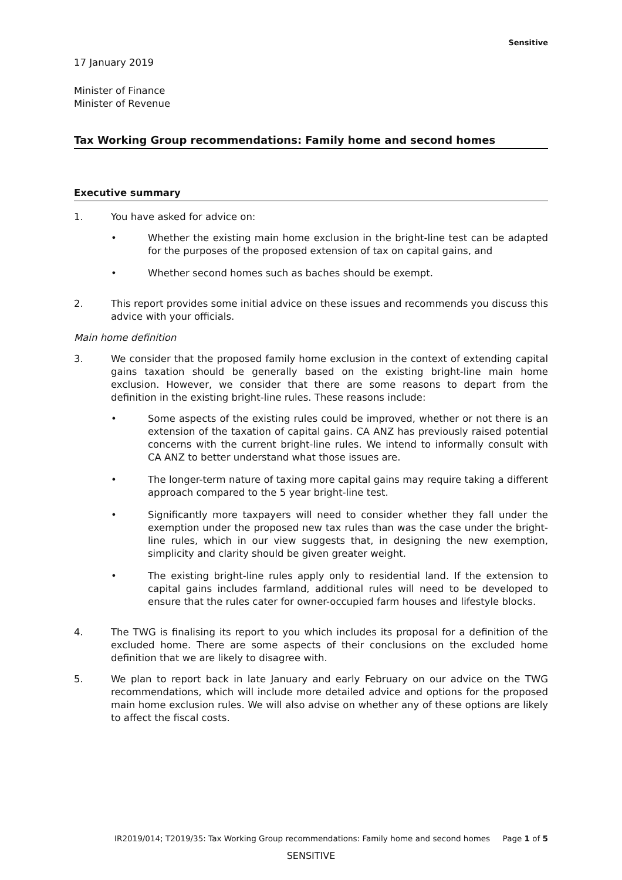Sensitive
17 January 2019
Minister of Finance
Minister of Revenue
Tax Working Group recommendations: Family home and second homes
Executive summary
1. You have asked for advice on:
• Whether the existing main home exclusion in the bright-line test can be adapted for the purposes of the proposed extension of tax on capital gains, and
• Whether second homes such as baches should be exempt.
2. This report provides some initial advice on these issues and recommends you discuss this advice with your officials.
Main home definition
3. We consider that the proposed family home exclusion in the context of extending capital gains taxation should be generally based on the existing bright-line main home exclusion. However, we consider that there are some reasons to depart from the definition in the existing bright-line rules. These reasons include:
• Some aspects of the existing rules could be improved, whether or not there is an extension of the taxation of capital gains. CA ANZ has previously raised potential concerns with the current bright-line rules. We intend to informally consult with CA ANZ to better understand what those issues are.
• The longer-term nature of taxing more capital gains may require taking a different approach compared to the 5 year bright-line test.
• Significantly more taxpayers will need to consider whether they fall under the exemption under the proposed new tax rules than was the case under the bright-line rules, which in our view suggests that, in designing the new exemption, simplicity and clarity should be given greater weight.
• The existing bright-line rules apply only to residential land. If the extension to capital gains includes farmland, additional rules will need to be developed to ensure that the rules cater for owner-occupied farm houses and lifestyle blocks.
4. The TWG is finalising its report to you which includes its proposal for a definition of the excluded home. There are some aspects of their conclusions on the excluded home definition that we are likely to disagree with.
5. We plan to report back in late January and early February on our advice on the TWG recommendations, which will include more detailed advice and options for the proposed main home exclusion rules. We will also advise on whether any of these options are likely to affect the fiscal costs.
IR2019/014; T2019/35: Tax Working Group recommendations: Family home and second homes Page 1 of 5
SENSITIVE